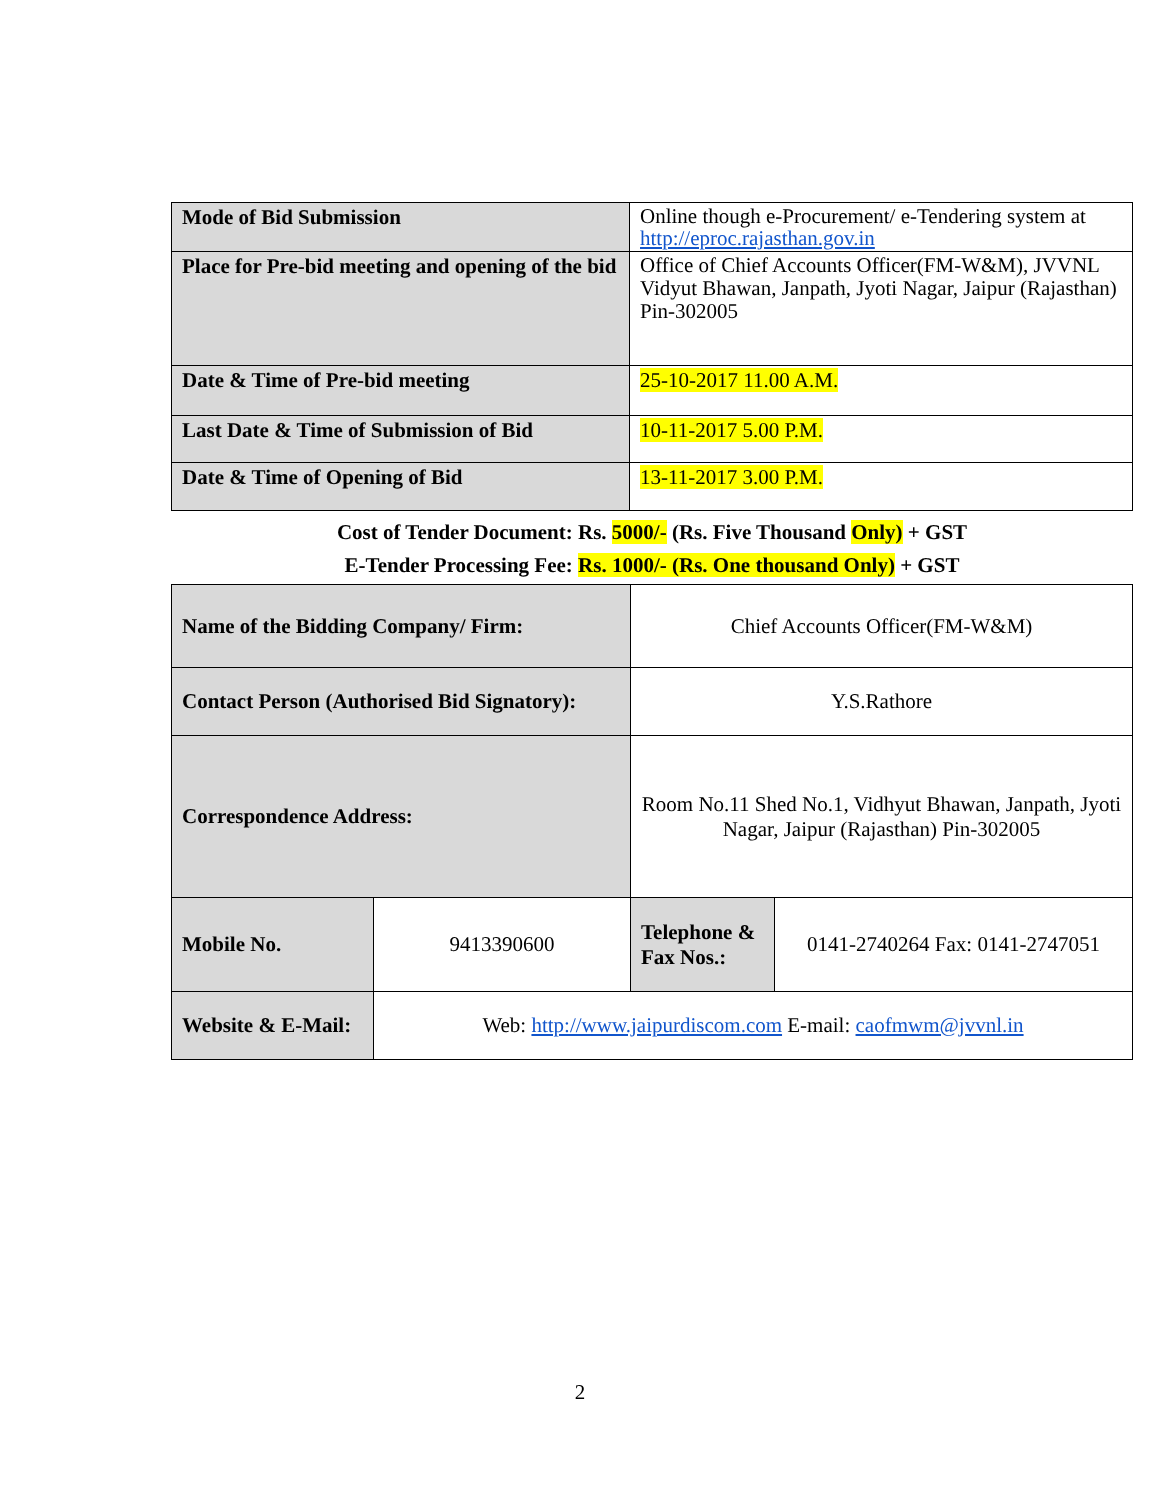| Mode of Bid Submission | Online though e-Procurement/ e-Tendering system at http://eproc.rajasthan.gov.in |
| Place for Pre-bid meeting and opening of the bid | Office of Chief Accounts Officer(FM-W&M), JVVNL Vidyut Bhawan, Janpath, Jyoti Nagar, Jaipur (Rajasthan) Pin-302005 |
| Date & Time of Pre-bid meeting | 25-10-2017 11.00 A.M. |
| Last Date & Time of Submission of Bid | 10-11-2017 5.00 P.M. |
| Date & Time of Opening of Bid | 13-11-2017 3.00 P.M. |
Cost of Tender Document: Rs. 5000/- (Rs. Five Thousand Only) + GST
E-Tender Processing Fee: Rs. 1000/- (Rs. One thousand Only) + GST
| Name of the Bidding Company/ Firm: | | Chief Accounts Officer(FM-W&M) | |
| Contact Person (Authorised Bid Signatory): | | Y.S.Rathore | |
| Correspondence Address: | | Room No.11 Shed No.1, Vidhyut Bhawan, Janpath, Jyoti Nagar, Jaipur (Rajasthan) Pin-302005 | |
| Mobile No. | 9413390600 | Telephone & Fax Nos.: | 0141-2740264 Fax: 0141-2747051 |
| Website & E-Mail: | Web: http://www.jaipurdiscom.com E-mail: caofmwm@jvvnl.in | | |
2